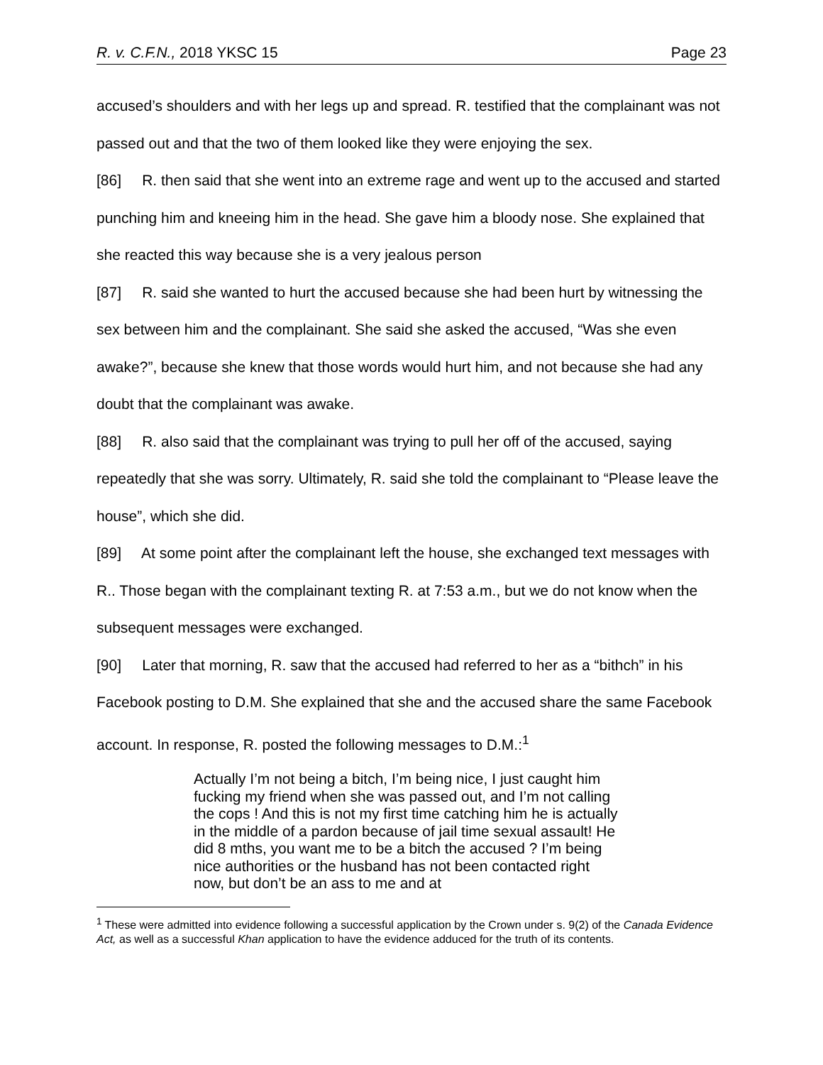R. v. C.F.N., 2018 YKSC 15 Page 23
accused’s shoulders and with her legs up and spread. R. testified that the complainant was not passed out and that the two of them looked like they were enjoying the sex.
[86] R. then said that she went into an extreme rage and went up to the accused and started punching him and kneeing him in the head. She gave him a bloody nose. She explained that she reacted this way because she is a very jealous person
[87] R. said she wanted to hurt the accused because she had been hurt by witnessing the sex between him and the complainant. She said she asked the accused, “Was she even awake?”, because she knew that those words would hurt him, and not because she had any doubt that the complainant was awake.
[88] R. also said that the complainant was trying to pull her off of the accused, saying repeatedly that she was sorry. Ultimately, R. said she told the complainant to “Please leave the house”, which she did.
[89] At some point after the complainant left the house, she exchanged text messages with R.. Those began with the complainant texting R. at 7:53 a.m., but we do not know when the subsequent messages were exchanged.
[90] Later that morning, R. saw that the accused had referred to her as a “bithch” in his Facebook posting to D.M. She explained that she and the accused share the same Facebook account. In response, R. posted the following messages to D.M.:<sup>1</sup>
Actually I’m not being a bitch, I’m being nice, I just caught him fucking my friend when she was passed out, and I’m not calling the cops ! And this is not my first time catching him he is actually in the middle of a pardon because of jail time sexual assault! He did 8 mths, you want me to be a bitch the accused ? I’m being nice authorities or the husband has not been contacted right now, but don’t be an ass to me and at
<sup>1</sup> These were admitted into evidence following a successful application by the Crown under s. 9(2) of the Canada Evidence Act, as well as a successful Khan application to have the evidence adduced for the truth of its contents.